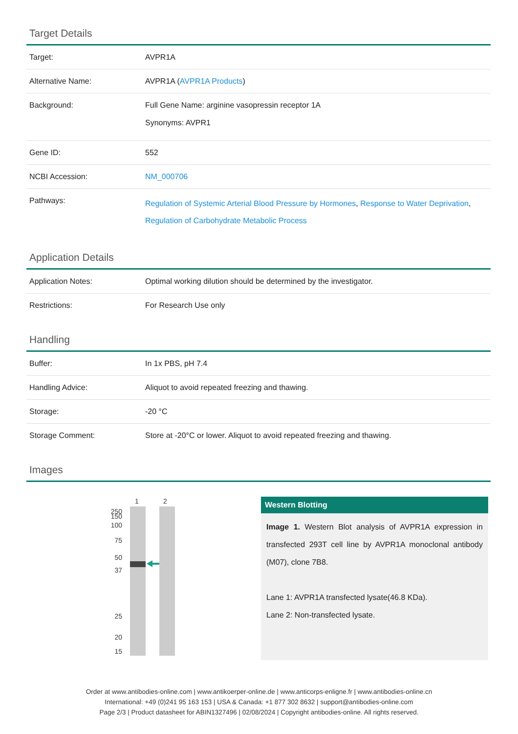Target Details
| Target: | AVPR1A |
| Alternative Name: | AVPR1A ( AVPR1A Products ) |
| Background: | Full Gene Name: arginine vasopressin receptor 1A Synonyms: AVPR1 |
| Gene ID: | 552 |
| NCBI Accession: | NM_000706 |
| Pathways: | Regulation of Systemic Arterial Blood Pressure by Hormones , Response to Water Deprivation , Regulation of Carbohydrate Metabolic Process |
Application Details
| Application Notes: | Optimal working dilution should be determined by the investigator. |
| Restrictions: | For Research Use only |
Handling
| Buffer: | In 1x PBS, pH 7.4 |
| Handling Advice: | Aliquot to avoid repeated freezing and thawing. |
| Storage: | -20 °C |
| Storage Comment: | Store at -20°C or lower. Aliquot to avoid repeated freezing and thawing. |
Images
1
2
250
150
100
75
50
37
25
20
15
Western Blotting
Image 1. Western Blot analysis of AVPR1A expression in transfected 293T cell line by AVPR1A monoclonal antibody (M07), clone 7B8.
Lane 1: AVPR1A transfected lysate(46.8 KDa).
Lane 2: Non-transfected lysate.
Order at www.antibodies-online.com | www.antikoerper-online.de | www.anticorps-enligne.fr | www.antibodies-online.cn
International: +49 (0)241 95 163 153 | USA & Canada: +1 877 302 8632 | support@antibodies-online.com
Page 2/3 | Product datasheet for ABIN1327496 | 02/08/2024 | Copyright antibodies-online. All rights reserved.